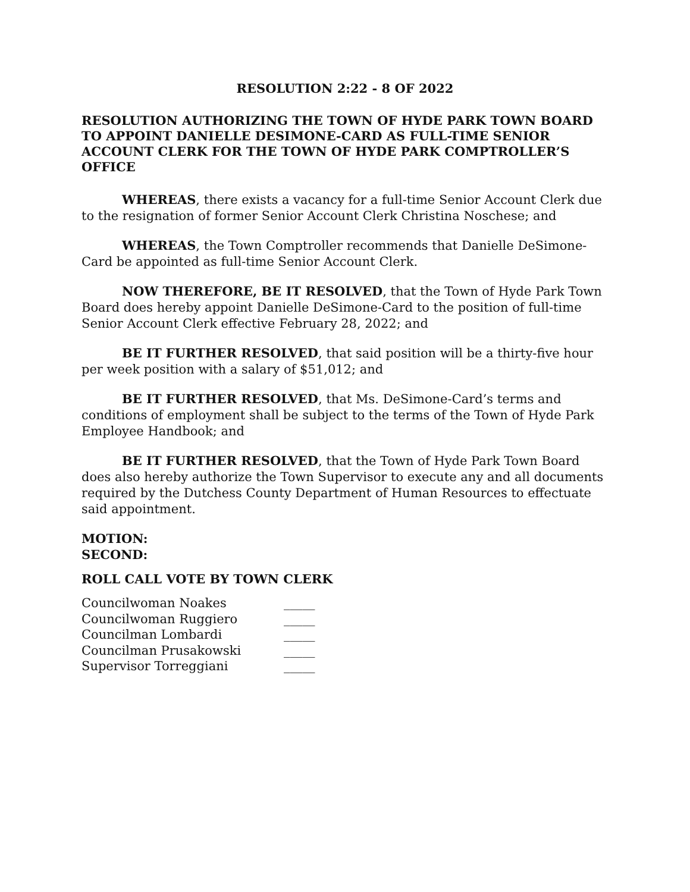RESOLUTION 2:22 - 8 OF 2022
RESOLUTION AUTHORIZING THE TOWN OF HYDE PARK TOWN BOARD TO APPOINT DANIELLE DESIMONE-CARD AS FULL-TIME SENIOR ACCOUNT CLERK FOR THE TOWN OF HYDE PARK COMPTROLLER’S OFFICE
WHEREAS, there exists a vacancy for a full-time Senior Account Clerk due to the resignation of former Senior Account Clerk Christina Noschese; and
WHEREAS, the Town Comptroller recommends that Danielle DeSimone-Card be appointed as full-time Senior Account Clerk.
NOW THEREFORE, BE IT RESOLVED, that the Town of Hyde Park Town Board does hereby appoint Danielle DeSimone-Card to the position of full-time Senior Account Clerk effective February 28, 2022; and
BE IT FURTHER RESOLVED, that said position will be a thirty-five hour per week position with a salary of $51,012; and
BE IT FURTHER RESOLVED, that Ms. DeSimone-Card’s terms and conditions of employment shall be subject to the terms of the Town of Hyde Park Employee Handbook; and
BE IT FURTHER RESOLVED, that the Town of Hyde Park Town Board does also hereby authorize the Town Supervisor to execute any and all documents required by the Dutchess County Department of Human Resources to effectuate said appointment.
MOTION:
SECOND:
ROLL CALL VOTE BY TOWN CLERK
| Councilwoman Noakes | _____ |
| Councilwoman Ruggiero | _____ |
| Councilman Lombardi | _____ |
| Councilman Prusakowski | _____ |
| Supervisor Torreggiani | _____ |